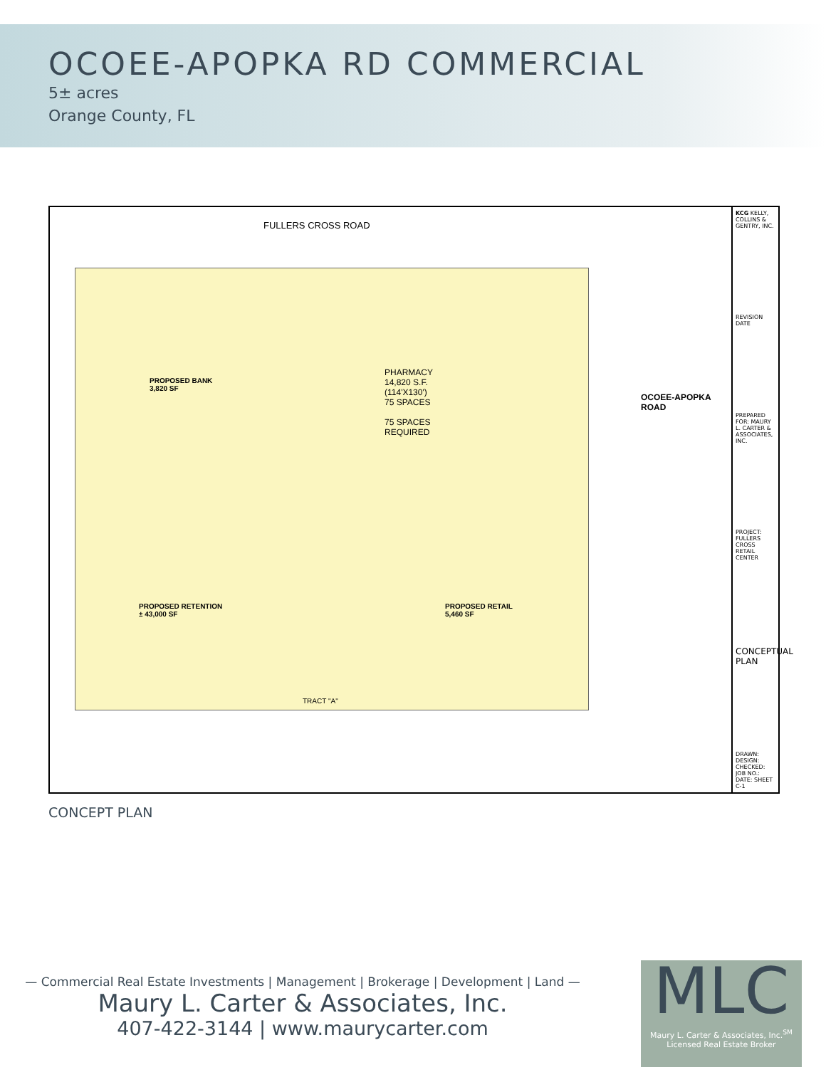OCOEE-APOPKA RD COMMERCIAL
5± acres
Orange County, FL
FULLERS CROSS ROAD
PROPOSED BANK
3,820 SF
PHARMACY
14,820 S.F.
(114'X130')
75 SPACES
75 SPACES
REQUIRED
PROPOSED RETENTION
± 43,000 SF
PROPOSED RETAIL
5,460 SF
TRACT "A"
OCOEE-APOPKA ROAD
KCG KELLY, COLLINS & GENTRY, INC.
REVISION DATE
PREPARED FOR: MAURY L. CARTER & ASSOCIATES, INC.
PROJECT: FULLERS CROSS RETAIL CENTER
CONCEPTUAL PLAN
DRAWN: DESIGN: CHECKED: JOB NO.: DATE: SHEET C-1
CONCEPT PLAN
— Commercial Real Estate Investments | Management | Brokerage | Development | Land —
Maury L. Carter & Associates, Inc.
407-422-3144 | www.maurycarter.com
MLC
Maury L. Carter & Associates, Inc.<sup>SM</sup>
Licensed Real Estate Broker